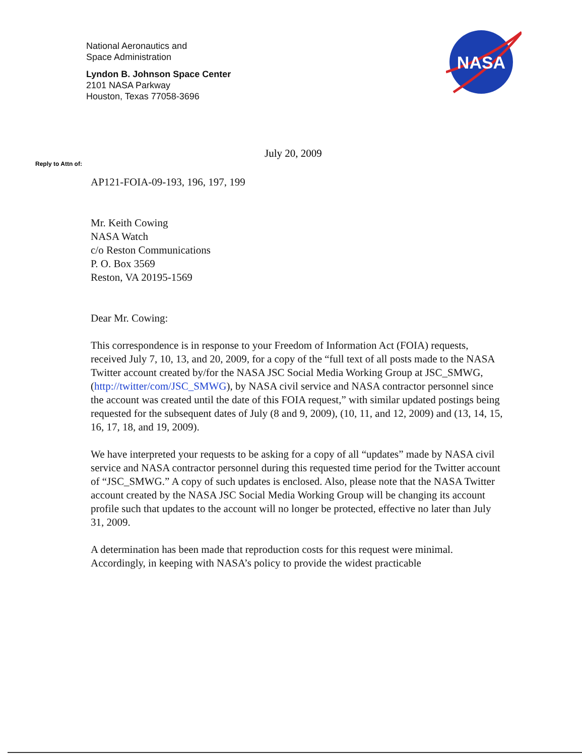National Aeronautics and
Space Administration
Lyndon B. Johnson Space Center
2101 NASA Parkway
Houston, Texas 77058-3696
NASA
July 20, 2009
Reply to Attn of:
AP121-FOIA-09-193, 196, 197, 199
Mr. Keith Cowing
NASA Watch
c/o Reston Communications
P. O. Box 3569
Reston, VA 20195-1569
Dear Mr. Cowing:
This correspondence is in response to your Freedom of Information Act (FOIA) requests, received July 7, 10, 13, and 20, 2009, for a copy of the “full text of all posts made to the NASA Twitter account created by/for the NASA JSC Social Media Working Group at JSC_SMWG, (http://twitter/com/JSC_SMWG), by NASA civil service and NASA contractor personnel since the account was created until the date of this FOIA request,” with similar updated postings being requested for the subsequent dates of July (8 and 9, 2009), (10, 11, and 12, 2009) and (13, 14, 15, 16, 17, 18, and 19, 2009).
We have interpreted your requests to be asking for a copy of all “updates” made by NASA civil service and NASA contractor personnel during this requested time period for the Twitter account of “JSC_SMWG.” A copy of such updates is enclosed. Also, please note that the NASA Twitter account created by the NASA JSC Social Media Working Group will be changing its account profile such that updates to the account will no longer be protected, effective no later than July 31, 2009.
A determination has been made that reproduction costs for this request were minimal. Accordingly, in keeping with NASA’s policy to provide the widest practicable